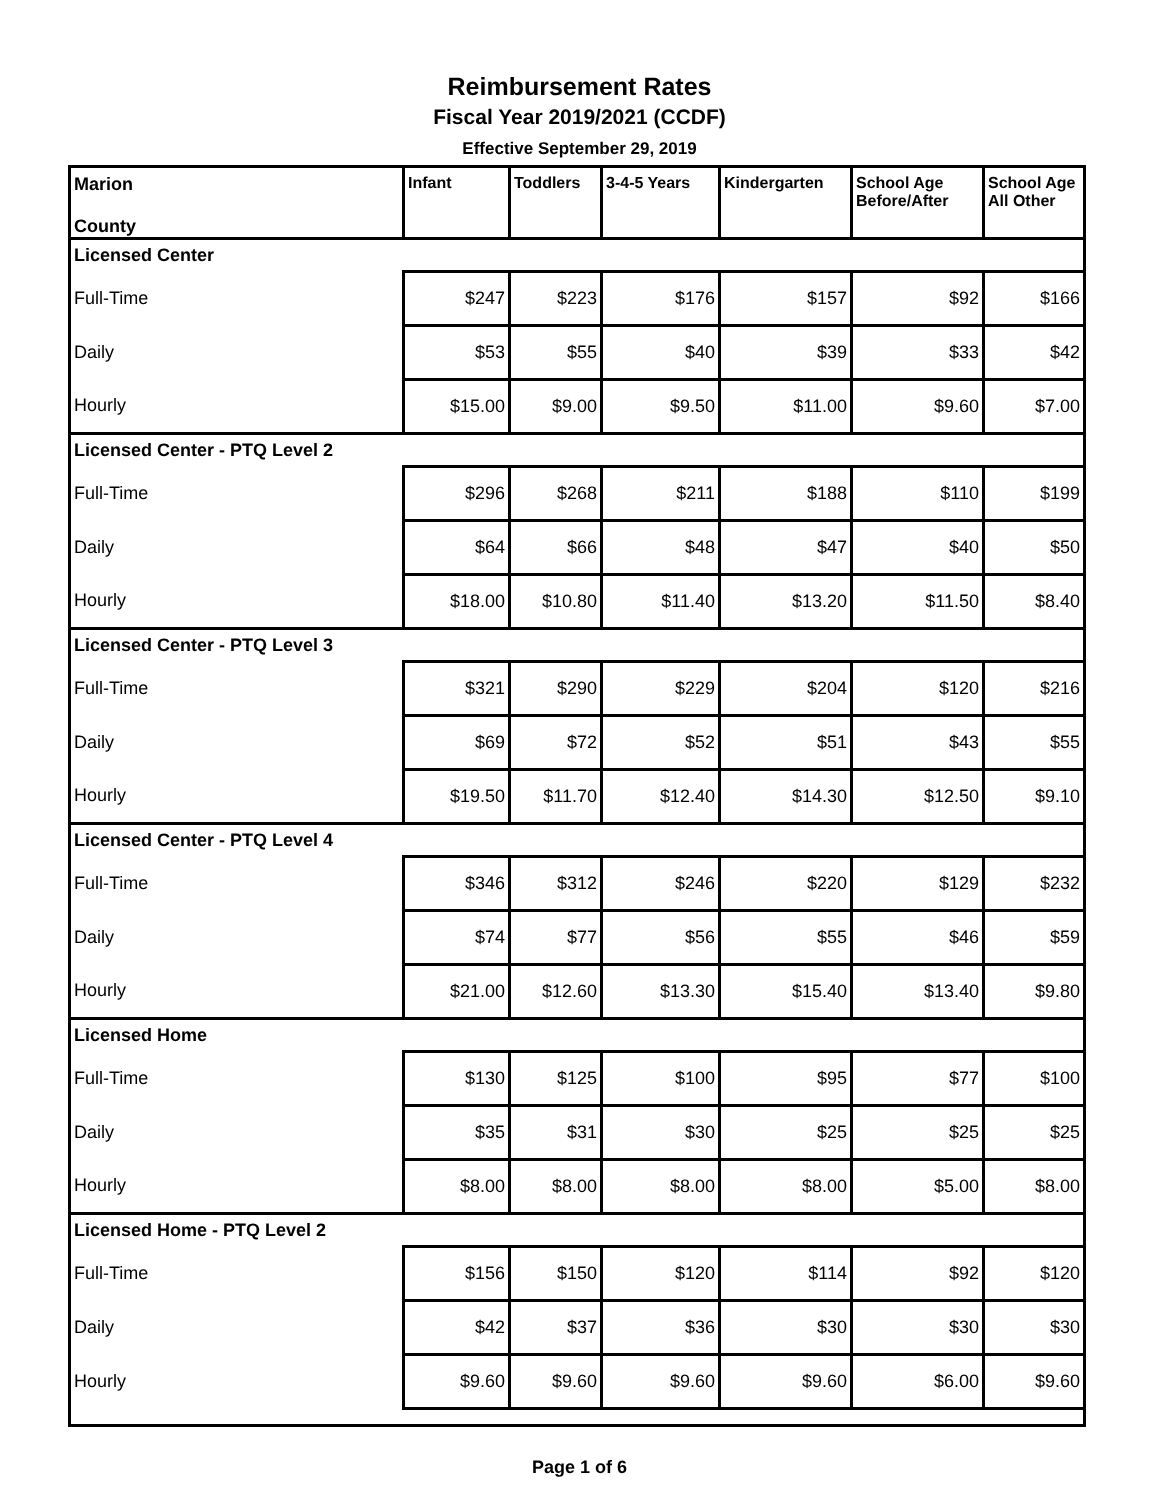Reimbursement Rates
Fiscal Year 2019/2021 (CCDF)
Effective September 29, 2019
| Marion County | Infant | Toddlers | 3-4-5 Years | Kindergarten | School Age Before/After | School Age All Other |
| --- | --- | --- | --- | --- | --- | --- |
| Licensed Center | | | | | | |
| Full-Time | $247 | $223 | $176 | $157 | $92 | $166 |
| Daily | $53 | $55 | $40 | $39 | $33 | $42 |
| Hourly | $15.00 | $9.00 | $9.50 | $11.00 | $9.60 | $7.00 |
| Licensed Center - PTQ Level 2 | | | | | | |
| Full-Time | $296 | $268 | $211 | $188 | $110 | $199 |
| Daily | $64 | $66 | $48 | $47 | $40 | $50 |
| Hourly | $18.00 | $10.80 | $11.40 | $13.20 | $11.50 | $8.40 |
| Licensed Center - PTQ Level 3 | | | | | | |
| Full-Time | $321 | $290 | $229 | $204 | $120 | $216 |
| Daily | $69 | $72 | $52 | $51 | $43 | $55 |
| Hourly | $19.50 | $11.70 | $12.40 | $14.30 | $12.50 | $9.10 |
| Licensed Center - PTQ Level 4 | | | | | | |
| Full-Time | $346 | $312 | $246 | $220 | $129 | $232 |
| Daily | $74 | $77 | $56 | $55 | $46 | $59 |
| Hourly | $21.00 | $12.60 | $13.30 | $15.40 | $13.40 | $9.80 |
| Licensed Home | | | | | | |
| Full-Time | $130 | $125 | $100 | $95 | $77 | $100 |
| Daily | $35 | $31 | $30 | $25 | $25 | $25 |
| Hourly | $8.00 | $8.00 | $8.00 | $8.00 | $5.00 | $8.00 |
| Licensed Home - PTQ Level 2 | | | | | | |
| Full-Time | $156 | $150 | $120 | $114 | $92 | $120 |
| Daily | $42 | $37 | $36 | $30 | $30 | $30 |
| Hourly | $9.60 | $9.60 | $9.60 | $9.60 | $6.00 | $9.60 |
Page 1 of 6